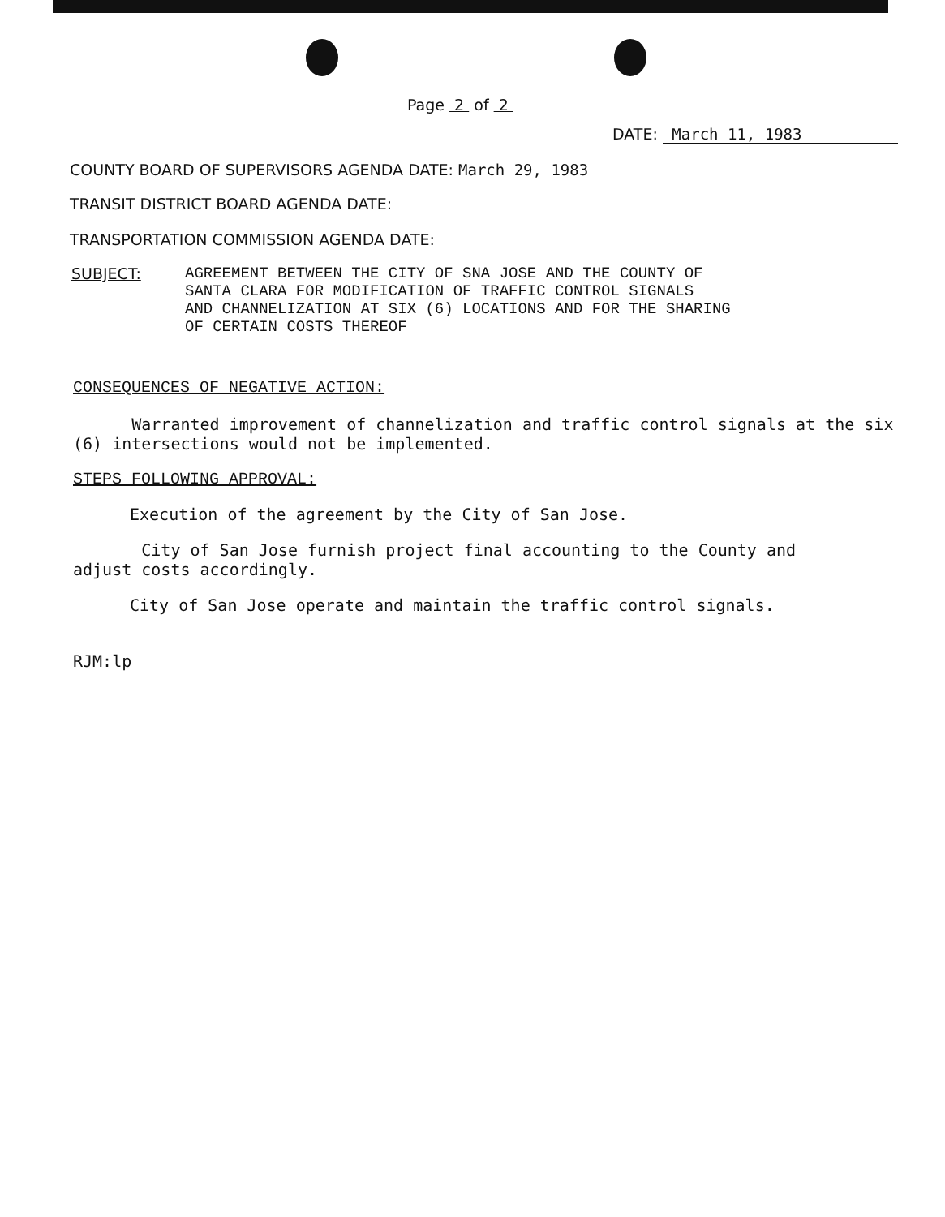Page 2 of 2
DATE: March 11, 1983
COUNTY BOARD OF SUPERVISORS AGENDA DATE: March 29, 1983
TRANSIT DISTRICT BOARD AGENDA DATE:
TRANSPORTATION COMMISSION AGENDA DATE:
SUBJECT: AGREEMENT BETWEEN THE CITY OF SNA JOSE AND THE COUNTY OF
SANTA CLARA FOR MODIFICATION OF TRAFFIC CONTROL SIGNALS
AND CHANNELIZATION AT SIX (6) LOCATIONS AND FOR THE SHARING
OF CERTAIN COSTS THEREOF
CONSEQUENCES OF NEGATIVE ACTION:
Warranted improvement of channelization and traffic control signals at the six (6) intersections would not be implemented.
STEPS FOLLOWING APPROVAL:
Execution of the agreement by the City of San Jose.
City of San Jose furnish project final accounting to the County and adjust costs accordingly.
City of San Jose operate and maintain the traffic control signals.
RJM:lp